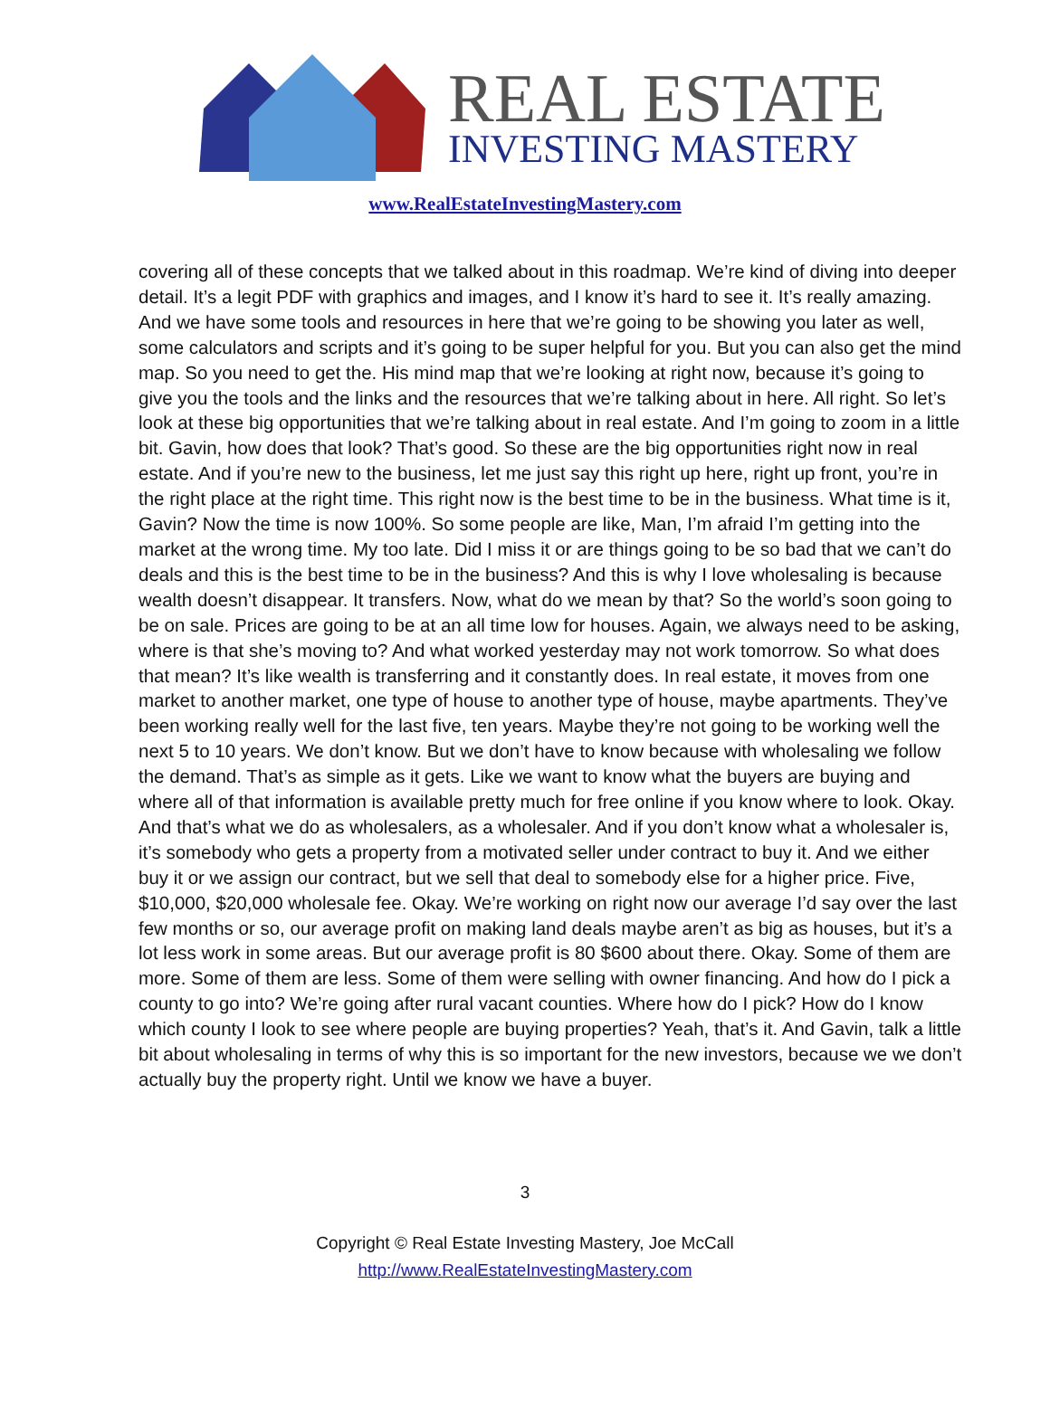REAL ESTATE
INVESTING MASTERY
www.RealEstateInvestingMastery.com
covering all of these concepts that we talked about in this roadmap. We’re kind of diving into deeper detail. It’s a legit PDF with graphics and images, and I know it’s hard to see it. It’s really amazing. And we have some tools and resources in here that we’re going to be showing you later as well, some calculators and scripts and it’s going to be super helpful for you. But you can also get the mind map. So you need to get the. His mind map that we’re looking at right now, because it’s going to give you the tools and the links and the resources that we’re talking about in here. All right. So let’s look at these big opportunities that we’re talking about in real estate. And I’m going to zoom in a little bit. Gavin, how does that look? That’s good. So these are the big opportunities right now in real estate. And if you’re new to the business, let me just say this right up here, right up front, you’re in the right place at the right time. This right now is the best time to be in the business. What time is it, Gavin? Now the time is now 100%. So some people are like, Man, I’m afraid I’m getting into the market at the wrong time. My too late. Did I miss it or are things going to be so bad that we can’t do deals and this is the best time to be in the business? And this is why I love wholesaling is because wealth doesn’t disappear. It transfers. Now, what do we mean by that? So the world’s soon going to be on sale. Prices are going to be at an all time low for houses. Again, we always need to be asking, where is that she’s moving to? And what worked yesterday may not work tomorrow. So what does that mean? It’s like wealth is transferring and it constantly does. In real estate, it moves from one market to another market, one type of house to another type of house, maybe apartments. They’ve been working really well for the last five, ten years. Maybe they’re not going to be working well the next 5 to 10 years. We don’t know. But we don’t have to know because with wholesaling we follow the demand. That’s as simple as it gets. Like we want to know what the buyers are buying and where all of that information is available pretty much for free online if you know where to look. Okay. And that’s what we do as wholesalers, as a wholesaler. And if you don’t know what a wholesaler is, it’s somebody who gets a property from a motivated seller under contract to buy it. And we either buy it or we assign our contract, but we sell that deal to somebody else for a higher price. Five, $10,000, $20,000 wholesale fee. Okay. We’re working on right now our average I’d say over the last few months or so, our average profit on making land deals maybe aren’t as big as houses, but it’s a lot less work in some areas. But our average profit is 80 $600 about there. Okay. Some of them are more. Some of them are less. Some of them were selling with owner financing. And how do I pick a county to go into? We’re going after rural vacant counties. Where how do I pick? How do I know which county I look to see where people are buying properties? Yeah, that’s it. And Gavin, talk a little bit about wholesaling in terms of why this is so important for the new investors, because we we don’t actually buy the property right. Until we know we have a buyer.
3
Copyright © Real Estate Investing Mastery, Joe McCall
http://www.RealEstateInvestingMastery.com